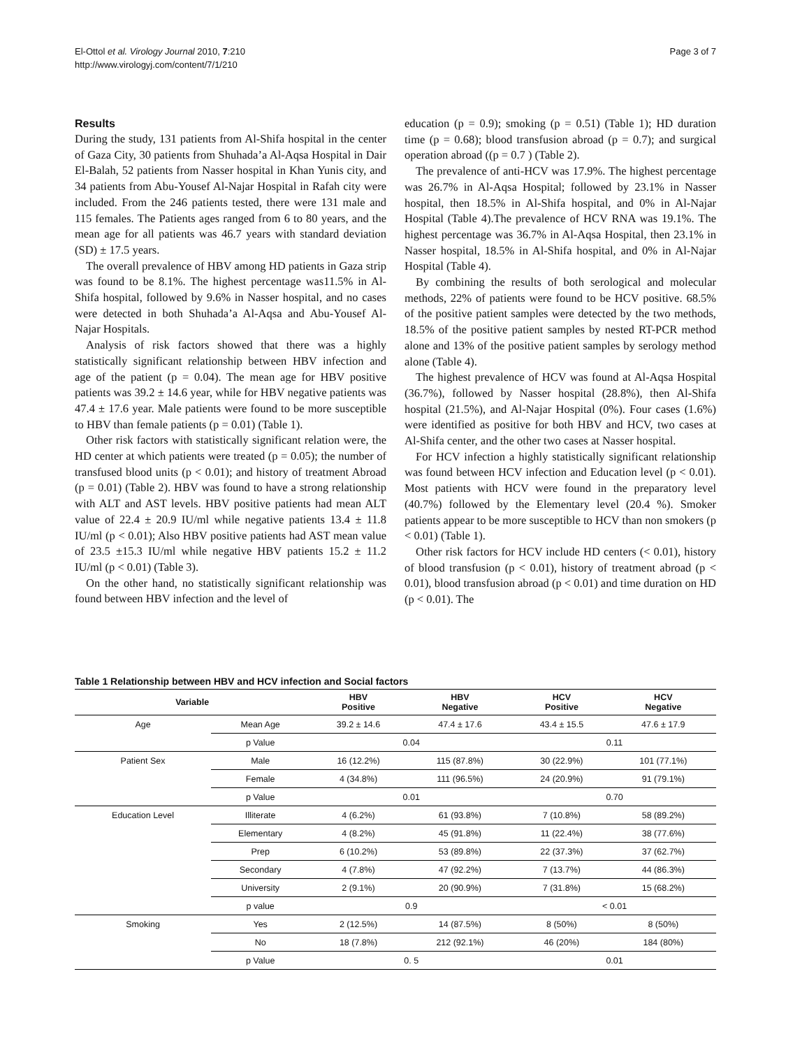El-Ottol et al. Virology Journal 2010, 7:210
http://www.virologyj.com/content/7/1/210
Page 3 of 7
Results
During the study, 131 patients from Al-Shifa hospital in the center of Gaza City, 30 patients from Shuhada’a Al-Aqsa Hospital in Dair El-Balah, 52 patients from Nasser hospital in Khan Yunis city, and 34 patients from Abu-Yousef Al-Najar Hospital in Rafah city were included. From the 246 patients tested, there were 131 male and 115 females. The Patients ages ranged from 6 to 80 years, and the mean age for all patients was 46.7 years with standard deviation (SD) ± 17.5 years.
The overall prevalence of HBV among HD patients in Gaza strip was found to be 8.1%. The highest percentage was11.5% in Al-Shifa hospital, followed by 9.6% in Nasser hospital, and no cases were detected in both Shuhada’a Al-Aqsa and Abu-Yousef Al-Najar Hospitals.
Analysis of risk factors showed that there was a highly statistically significant relationship between HBV infection and age of the patient (p = 0.04). The mean age for HBV positive patients was 39.2 ± 14.6 year, while for HBV negative patients was 47.4 ± 17.6 year. Male patients were found to be more susceptible to HBV than female patients (p = 0.01) (Table 1).
Other risk factors with statistically significant relation were, the HD center at which patients were treated (p = 0.05); the number of transfused blood units (p < 0.01); and history of treatment Abroad (p = 0.01) (Table 2). HBV was found to have a strong relationship with ALT and AST levels. HBV positive patients had mean ALT value of 22.4 ± 20.9 IU/ml while negative patients 13.4 ± 11.8 IU/ml (p < 0.01); Also HBV positive patients had AST mean value of 23.5 ±15.3 IU/ml while negative HBV patients 15.2 ± 11.2 IU/ml (p < 0.01) (Table 3).
On the other hand, no statistically significant relationship was found between HBV infection and the level of
education (p = 0.9); smoking (p = 0.51) (Table 1); HD duration time (p = 0.68); blood transfusion abroad (p = 0.7); and surgical operation abroad ((p = 0.7 ) (Table 2).
The prevalence of anti-HCV was 17.9%. The highest percentage was 26.7% in Al-Aqsa Hospital; followed by 23.1% in Nasser hospital, then 18.5% in Al-Shifa hospital, and 0% in Al-Najar Hospital (Table 4).The prevalence of HCV RNA was 19.1%. The highest percentage was 36.7% in Al-Aqsa Hospital, then 23.1% in Nasser hospital, 18.5% in Al-Shifa hospital, and 0% in Al-Najar Hospital (Table 4).
By combining the results of both serological and molecular methods, 22% of patients were found to be HCV positive. 68.5% of the positive patient samples were detected by the two methods, 18.5% of the positive patient samples by nested RT-PCR method alone and 13% of the positive patient samples by serology method alone (Table 4).
The highest prevalence of HCV was found at Al-Aqsa Hospital (36.7%), followed by Nasser hospital (28.8%), then Al-Shifa hospital (21.5%), and Al-Najar Hospital (0%). Four cases (1.6%) were identified as positive for both HBV and HCV, two cases at Al-Shifa center, and the other two cases at Nasser hospital.
For HCV infection a highly statistically significant relationship was found between HCV infection and Education level (p < 0.01). Most patients with HCV were found in the preparatory level (40.7%) followed by the Elementary level (20.4 %). Smoker patients appear to be more susceptible to HCV than non smokers (p < 0.01) (Table 1).
Other risk factors for HCV include HD centers (< 0.01), history of blood transfusion (p < 0.01), history of treatment abroad (p < 0.01), blood transfusion abroad (p < 0.01) and time duration on HD (p < 0.01). The
Table 1 Relationship between HBV and HCV infection and Social factors
| Variable | | HBV Positive | HBV Negative | HCV Positive | HCV Negative |
| --- | --- | --- | --- | --- | --- |
| Age | Mean Age | 39.2 ± 14.6 | 47.4 ± 17.6 | 43.4 ± 15.5 | 47.6 ± 17.9 |
| | p Value | 0.04 | | 0.11 | |
| Patient Sex | Male | 16 (12.2%) | 115 (87.8%) | 30 (22.9%) | 101 (77.1%) |
| | Female | 4 (34.8%) | 111 (96.5%) | 24 (20.9%) | 91 (79.1%) |
| | p Value | 0.01 | | 0.70 | |
| Education Level | Illiterate | 4 (6.2%) | 61 (93.8%) | 7 (10.8%) | 58 (89.2%) |
| | Elementary | 4 (8.2%) | 45 (91.8%) | 11 (22.4%) | 38 (77.6%) |
| | Prep | 6 (10.2%) | 53 (89.8%) | 22 (37.3%) | 37 (62.7%) |
| | Secondary | 4 (7.8%) | 47 (92.2%) | 7 (13.7%) | 44 (86.3%) |
| | University | 2 (9.1%) | 20 (90.9%) | 7 (31.8%) | 15 (68.2%) |
| | p value | 0.9 | | < 0.01 | |
| Smoking | Yes | 2 (12.5%) | 14 (87.5%) | 8 (50%) | 8 (50%) |
| | No | 18 (7.8%) | 212 (92.1%) | 46 (20%) | 184 (80%) |
| | p Value | 0. 5 | | 0.01 | |